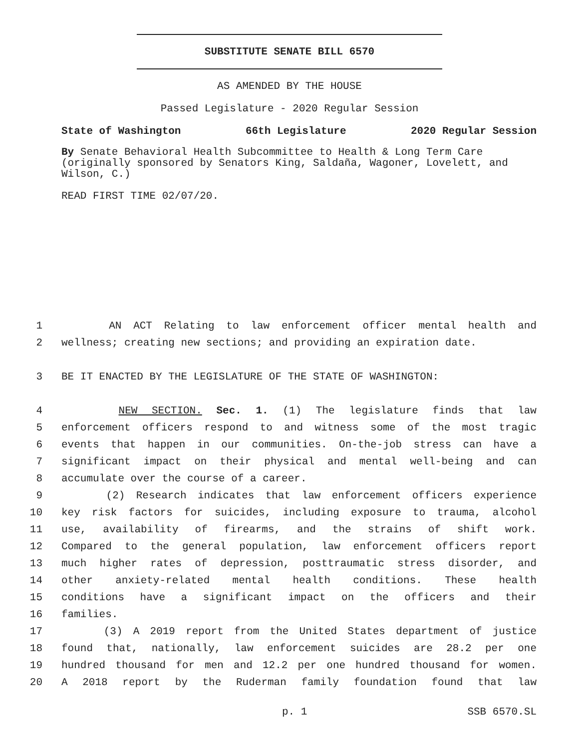SUBSTITUTE SENATE BILL 6570
AS AMENDED BY THE HOUSE
Passed Legislature - 2020 Regular Session
State of Washington 66th Legislature 2020 Regular Session
By Senate Behavioral Health Subcommittee to Health & Long Term Care (originally sponsored by Senators King, Saldaña, Wagoner, Lovelett, and Wilson, C.)
READ FIRST TIME 02/07/20.
1 AN ACT Relating to law enforcement officer mental health and
2 wellness; creating new sections; and providing an expiration date.
3 BE IT ENACTED BY THE LEGISLATURE OF THE STATE OF WASHINGTON:
4 NEW SECTION. Sec. 1. (1) The legislature finds that law
5 enforcement officers respond to and witness some of the most tragic
6 events that happen in our communities. On-the-job stress can have a
7 significant impact on their physical and mental well-being and can
8 accumulate over the course of a career.
9 (2) Research indicates that law enforcement officers experience
10 key risk factors for suicides, including exposure to trauma, alcohol
11 use, availability of firearms, and the strains of shift work.
12 Compared to the general population, law enforcement officers report
13 much higher rates of depression, posttraumatic stress disorder, and
14 other anxiety-related mental health conditions. These health
15 conditions have a significant impact on the officers and their
16 families.
17 (3) A 2019 report from the United States department of justice
18 found that, nationally, law enforcement suicides are 28.2 per one
19 hundred thousand for men and 12.2 per one hundred thousand for women.
20 A 2018 report by the Ruderman family foundation found that law
p. 1 SSB 6570.SL